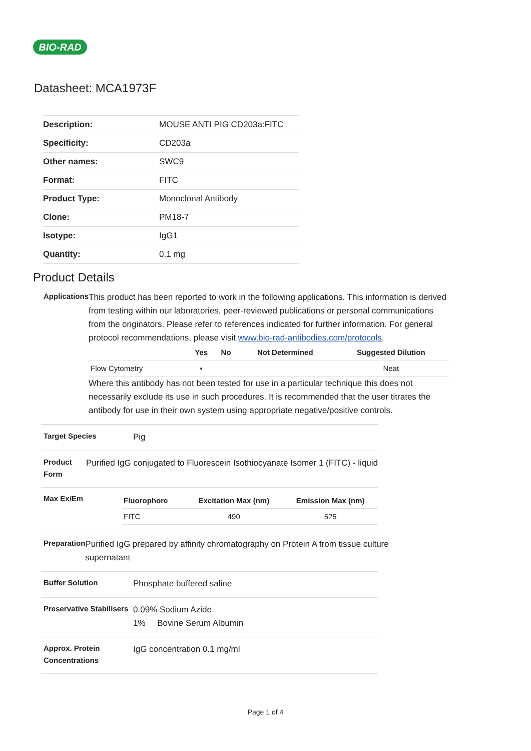BIO-RAD
Datasheet: MCA1973F
| Description: | MOUSE ANTI PIG CD203a:FITC |
| Specificity: | CD203a |
| Other names: | SWC9 |
| Format: | FITC |
| Product Type: | Monoclonal Antibody |
| Clone: | PM18-7 |
| Isotype: | IgG1 |
| Quantity: | 0.1 mg |
Product Details
Applications
This product has been reported to work in the following applications. This information is derived from testing within our laboratories, peer-reviewed publications or personal communications from the originators. Please refer to references indicated for further information. For general protocol recommendations, please visit www.bio-rad-antibodies.com/protocols.
| | Yes | No | Not Determined | Suggested Dilution |
| --- | --- | --- | --- | --- |
| Flow Cytometry | ▪ | | | Neat |
Where this antibody has not been tested for use in a particular technique this does not necessarily exclude its use in such procedures. It is recommended that the user titrates the antibody for use in their own system using appropriate negative/positive controls.
Target Species
Pig
Product Form
Purified IgG conjugated to Fluorescein Isothiocyanate Isomer 1 (FITC) - liquid
Max Ex/Em
| Fluorophore | Excitation Max (nm) | Emission Max (nm) |
| --- | --- | --- |
| FITC | 490 | 525 |
Preparation
Purified IgG prepared by affinity chromatography on Protein A from tissue culture supernatant
Buffer Solution
Phosphate buffered saline
Preservative Stabilisers
0.09% Sodium Azide
1% Bovine Serum Albumin
Approx. Protein Concentrations
IgG concentration 0.1 mg/ml
Page 1 of 4